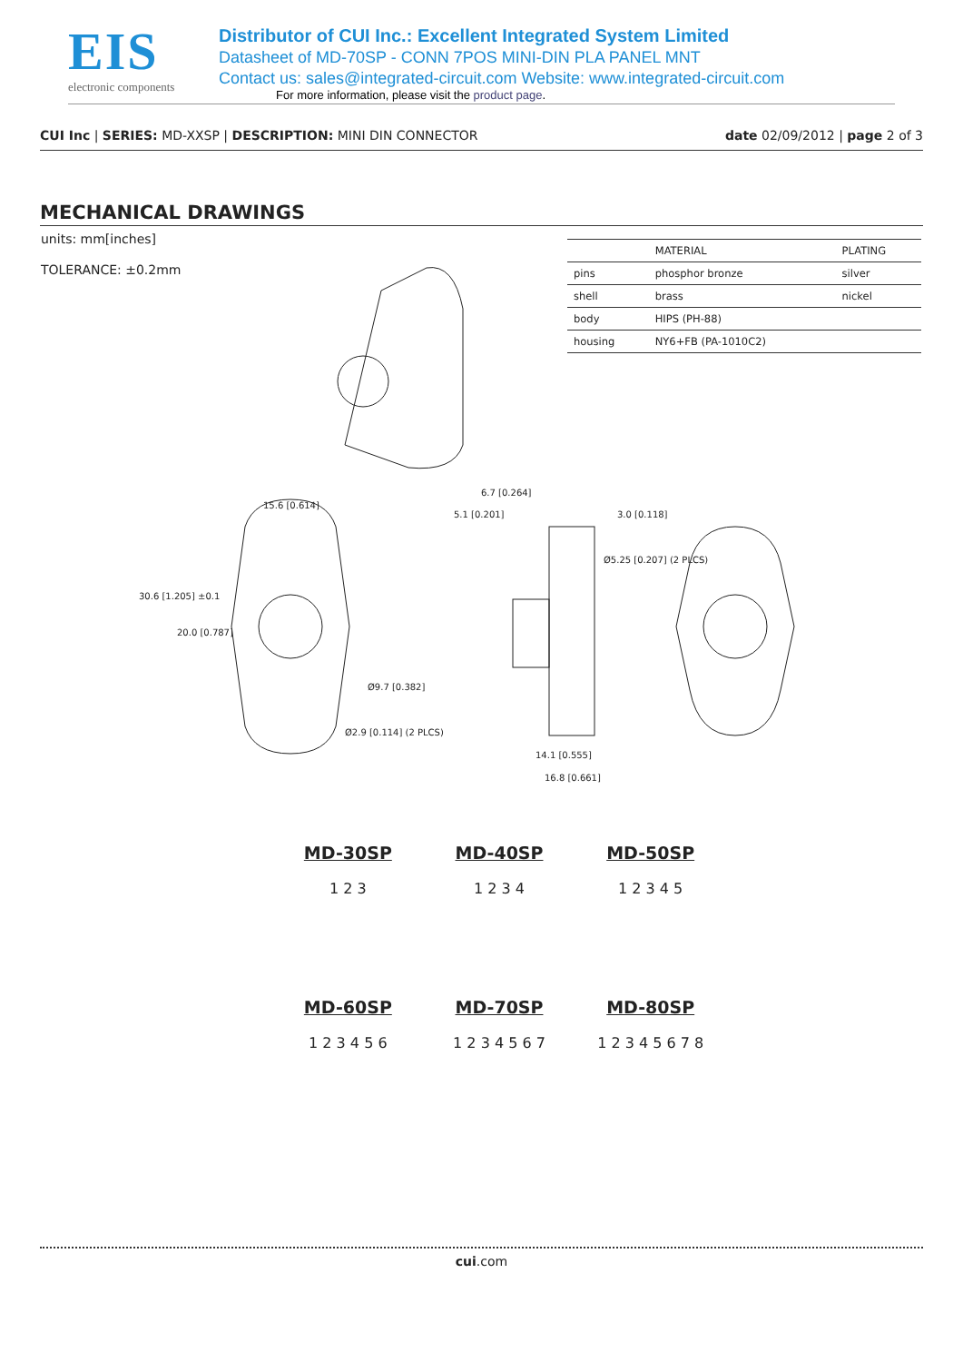EIS
electronic components
Distributor of CUI Inc.: Excellent Integrated System Limited
Datasheet of MD-70SP - CONN 7POS MINI-DIN PLA PANEL MNT
Contact us: sales@integrated-circuit.com Website: www.integrated-circuit.com
For more information, please visit the product page.
CUI Inc | SERIES: MD-XXSP | DESCRIPTION: MINI DIN CONNECTOR
date 02/09/2012 | page 2 of 3
MECHANICAL DRAWINGS
units: mm[inches]
TOLERANCE: ±0.2mm
| | MATERIAL | PLATING |
| --- | --- | --- |
| pins | phosphor bronze | silver |
| shell | brass | nickel |
| body | HIPS (PH-88) | |
| housing | NY6+FB (PA-1010C2) | |
15.6 [0.614]
30.6 [1.205] ±0.1
20.0 [0.787]
Ø9.7 [0.382]
Ø2.9 [0.114] (2 PLCS)
6.7 [0.264]
5.1 [0.201]
3.0 [0.118]
Ø5.25 [0.207] (2 PLCS)
14.1 [0.555]
16.8 [0.661]
MD-30SP
1 2 3
MD-40SP
1 2 3 4
MD-50SP
1 2 3 4 5
MD-60SP
1 2 3 4 5 6
MD-70SP
1 2 3 4 5 6 7
MD-80SP
1 2 3 4 5 6 7 8
cui.com